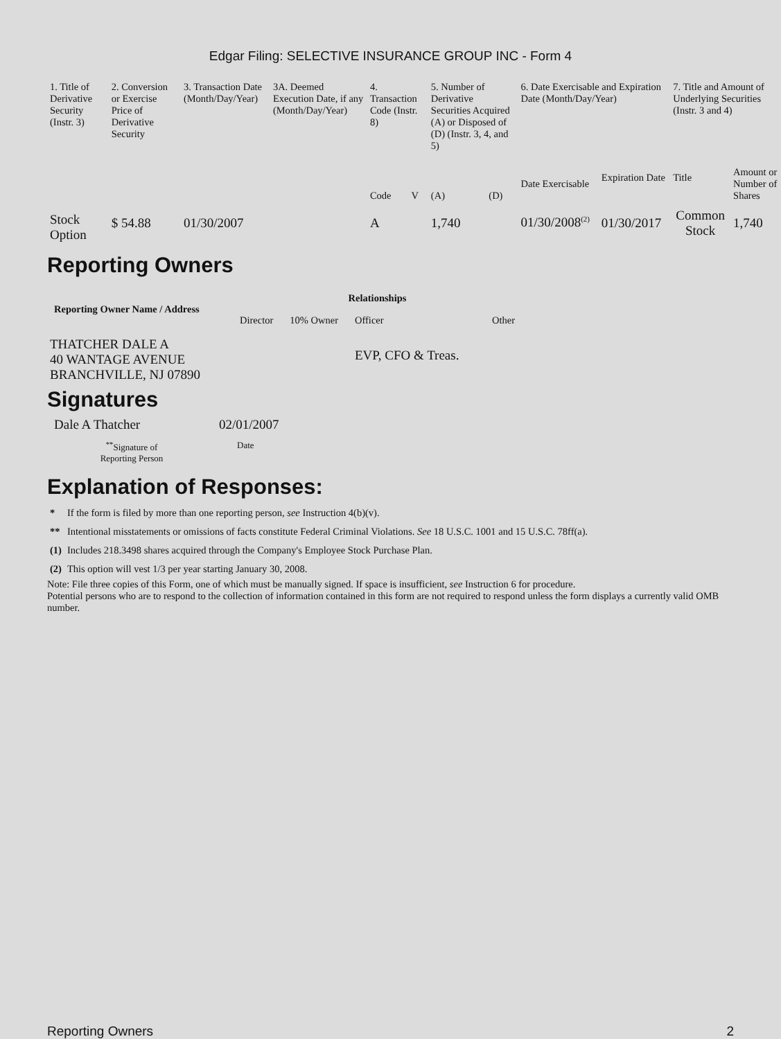Edgar Filing: SELECTIVE INSURANCE GROUP INC - Form 4
| 1. Title of Derivative Security (Instr. 3) | 2. Conversion or Exercise Price of Derivative Security | 3. Transaction Date (Month/Day/Year) | 3A. Deemed Execution Date, if any (Month/Day/Year) | 4. Transaction Code (Instr. 8) | | 5. Number of Derivative Securities Acquired (A) or Disposed of (D) (Instr. 3, 4, and 5) | | 6. Date Exercisable and Expiration Date (Month/Day/Year) | | 7. Title and Amount of Underlying Securities (Instr. 3 and 4) | |
| | | | | Code | V | (A) | (D) | Date Exercisable | Expiration Date | Title | Amount or Number of Shares |
| Stock Option | $ 54.88 | 01/30/2007 | | A | | 1,740 | | 01/30/2008<sup>(2)</sup> | 01/30/2017 | Common Stock | 1,740 |
Reporting Owners
| Reporting Owner Name / Address | Relationships | | | |
| --- | --- | --- | --- | --- |
| | Director | 10% Owner | Officer | Other |
| THATCHER DALE A 40 WANTAGE AVENUE BRANCHVILLE, NJ 07890 | | | EVP, CFO & Treas. | |
Signatures
| Dale A Thatcher | 02/01/2007 |
| <sup>**</sup> Signature of Reporting Person | Date |
Explanation of Responses:
| * | If the form is filed by more than one reporting person, see Instruction 4(b)(v). |
| ** | Intentional misstatements or omissions of facts constitute Federal Criminal Violations. See 18 U.S.C. 1001 and 15 U.S.C. 78ff(a). |
| (1) | Includes 218.3498 shares acquired through the Company's Employee Stock Purchase Plan. |
| (2) | This option will vest 1/3 per year starting January 30, 2008. |
Note: File three copies of this Form, one of which must be manually signed. If space is insufficient, see Instruction 6 for procedure.
Potential persons who are to respond to the collection of information contained in this form are not required to respond unless the form displays a currently valid OMB number.
Reporting Owners 2